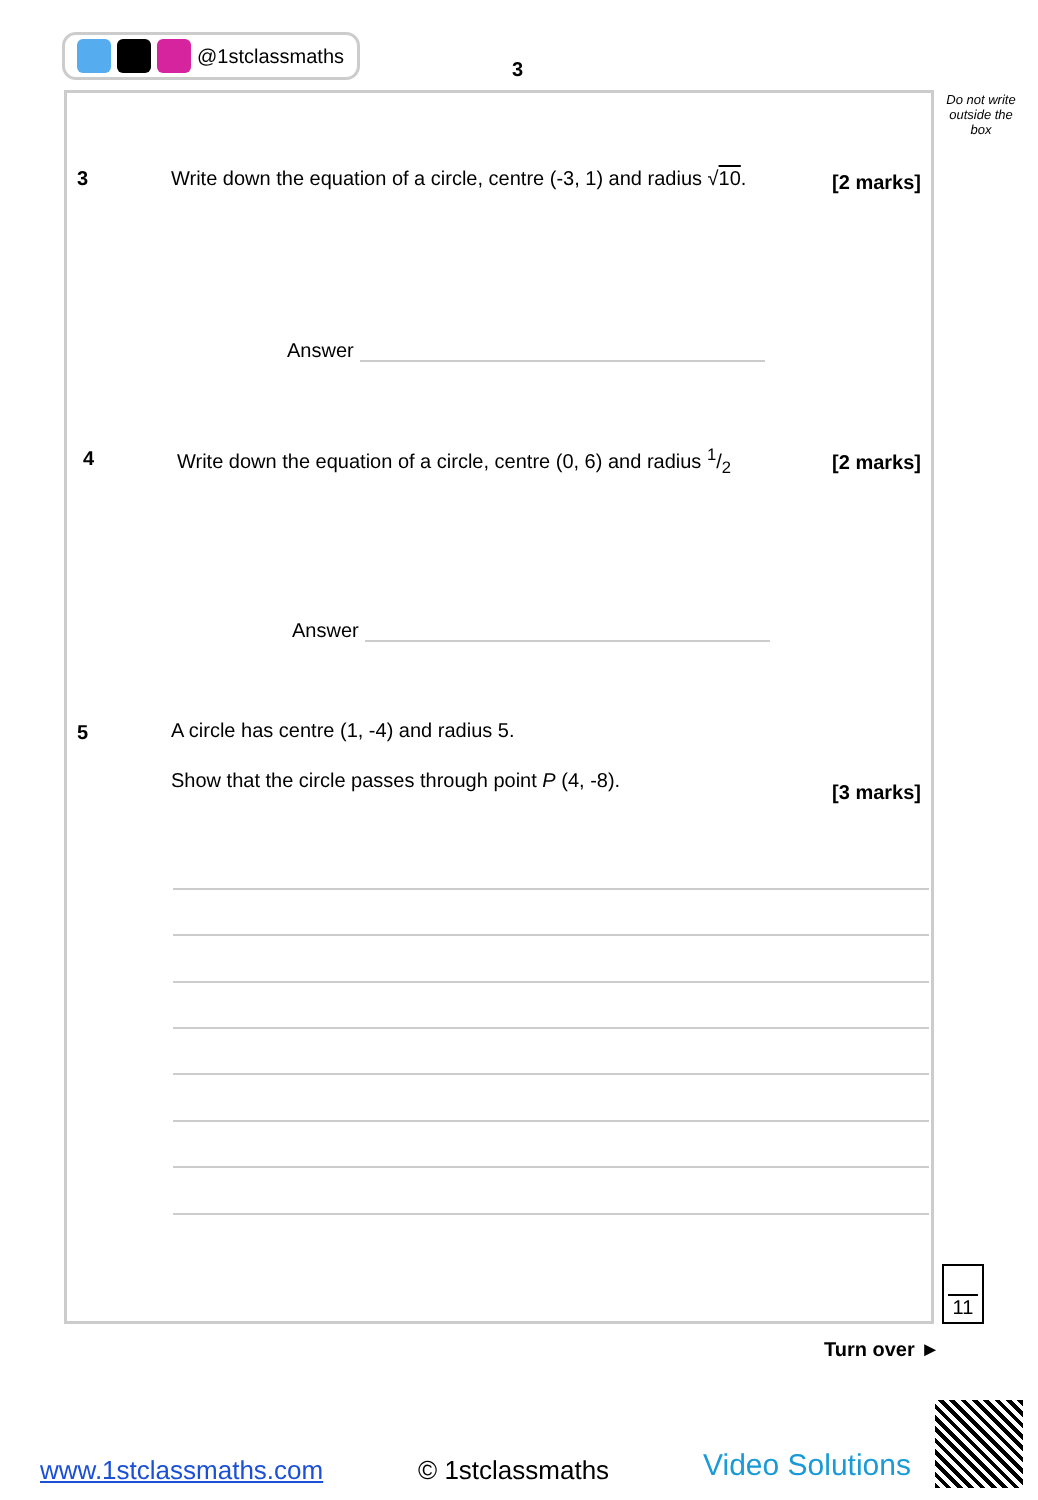@1stclassmaths
3
Do not write outside the box
3
Write down the equation of a circle, centre (-3, 1) and radius √10.
[2 marks]
Answer
4
Write down the equation of a circle, centre (0, 6) and radius 1/2
[2 marks]
Answer
5
A circle has centre (1, -4) and radius 5.
Show that the circle passes through point P (4, -8).
[3 marks]
11
Turn over ►
www.1stclassmaths.com © 1stclassmaths Video Solutions